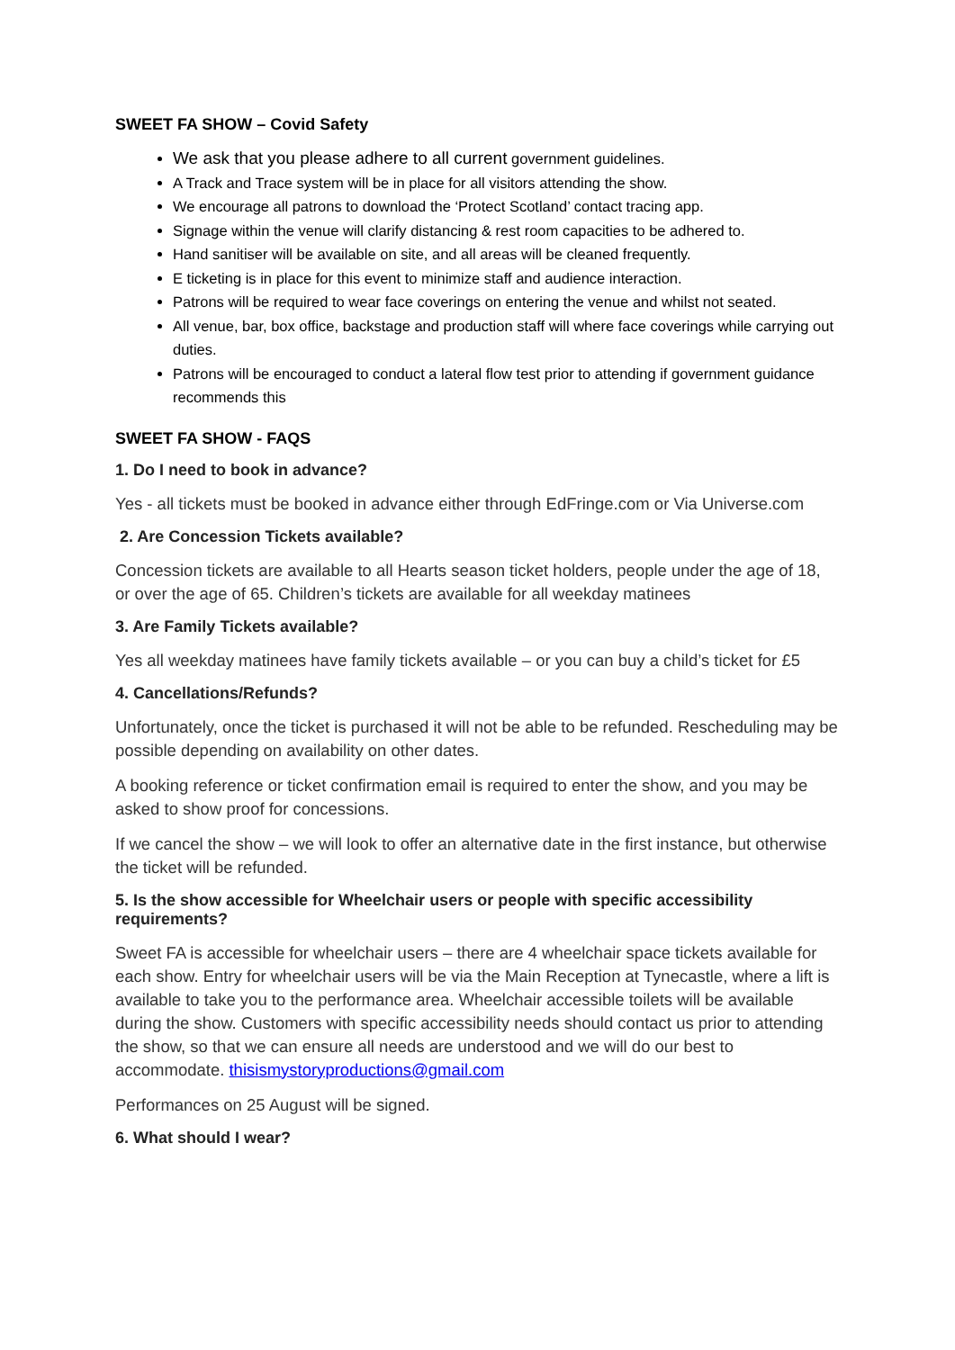SWEET FA SHOW – Covid Safety
We ask that you please adhere to all current government guidelines.
A Track and Trace system will be in place for all visitors attending the show.
We encourage all patrons to download the ‘Protect Scotland’ contact tracing app.
Signage within the venue will clarify distancing & rest room capacities to be adhered to.
Hand sanitiser will be available on site, and all areas will be cleaned frequently.
E ticketing is in place for this event to minimize staff and audience interaction.
Patrons will be required to wear face coverings on entering the venue and whilst not seated.
All venue, bar, box office, backstage and production staff will where face coverings while carrying out duties.
Patrons will be encouraged to conduct a lateral flow test prior to attending if government guidance recommends this
SWEET FA SHOW - FAQS
1. Do I need to book in advance?
Yes - all tickets must be booked in advance either through EdFringe.com or Via Universe.com
2. Are Concession Tickets available?
Concession tickets are available to all Hearts season ticket holders, people under the age of 18, or over the age of 65. Children’s tickets are available for all weekday matinees
3. Are Family Tickets available?
Yes all weekday matinees have family tickets available – or you can buy a child’s ticket for £5
4. Cancellations/Refunds?
Unfortunately, once the ticket is purchased it will not be able to be refunded. Rescheduling may be possible depending on availability on other dates.
A booking reference or ticket confirmation email is required to enter the show, and you may be asked to show proof for concessions.
If we cancel the show – we will look to offer an alternative date in the first instance, but otherwise the ticket will be refunded.
5. Is the show accessible for Wheelchair users or people with specific accessibility requirements?
Sweet FA is accessible for wheelchair users – there are 4 wheelchair space tickets available for each show. Entry for wheelchair users will be via the Main Reception at Tynecastle, where a lift is available to take you to the performance area. Wheelchair accessible toilets will be available during the show. Customers with specific accessibility needs should contact us prior to attending the show, so that we can ensure all needs are understood and we will do our best to accommodate. thisismystoryproductions@gmail.com
Performances on 25 August will be signed.
6. What should I wear?